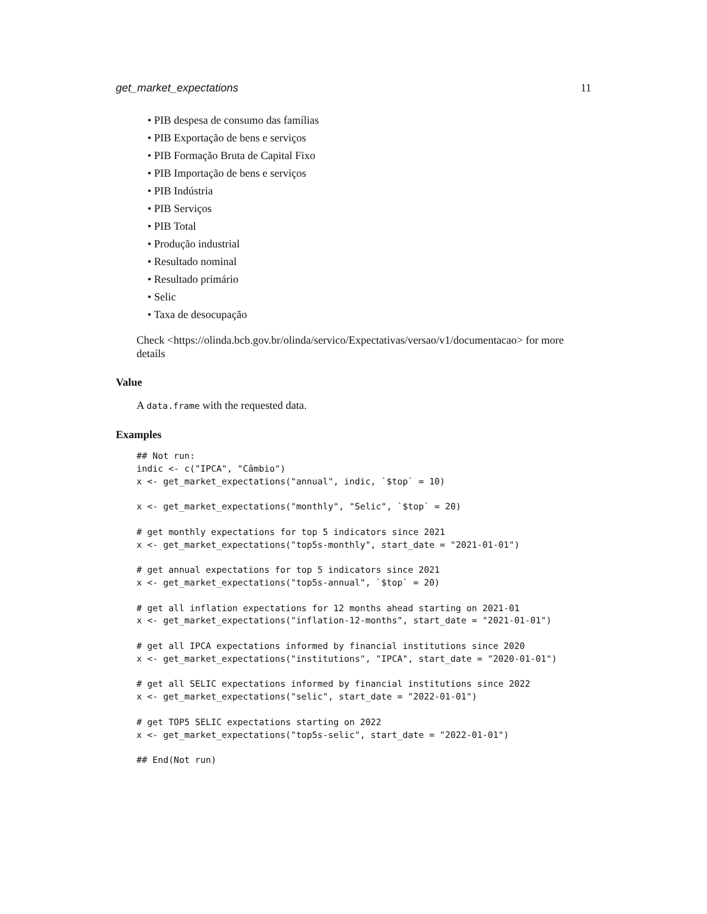get_market_expectations 11
• PIB despesa de consumo das famílias
• PIB Exportação de bens e serviços
• PIB Formação Bruta de Capital Fixo
• PIB Importação de bens e serviços
• PIB Indústria
• PIB Serviços
• PIB Total
• Produção industrial
• Resultado nominal
• Resultado primário
• Selic
• Taxa de desocupação
Check <https://olinda.bcb.gov.br/olinda/servico/Expectativas/versao/v1/documentacao> for more details
Value
A data.frame with the requested data.
Examples
## Not run:
indic <- c("IPCA", "Câmbio")
x <- get_market_expectations("annual", indic, `$top` = 10)

x <- get_market_expectations("monthly", "Selic", `$top` = 20)

# get monthly expectations for top 5 indicators since 2021
x <- get_market_expectations("top5s-monthly", start_date = "2021-01-01")

# get annual expectations for top 5 indicators since 2021
x <- get_market_expectations("top5s-annual", `$top` = 20)

# get all inflation expectations for 12 months ahead starting on 2021-01
x <- get_market_expectations("inflation-12-months", start_date = "2021-01-01")

# get all IPCA expectations informed by financial institutions since 2020
x <- get_market_expectations("institutions", "IPCA", start_date = "2020-01-01")

# get all SELIC expectations informed by financial institutions since 2022
x <- get_market_expectations("selic", start_date = "2022-01-01")

# get TOP5 SELIC expectations starting on 2022
x <- get_market_expectations("top5s-selic", start_date = "2022-01-01")

## End(Not run)